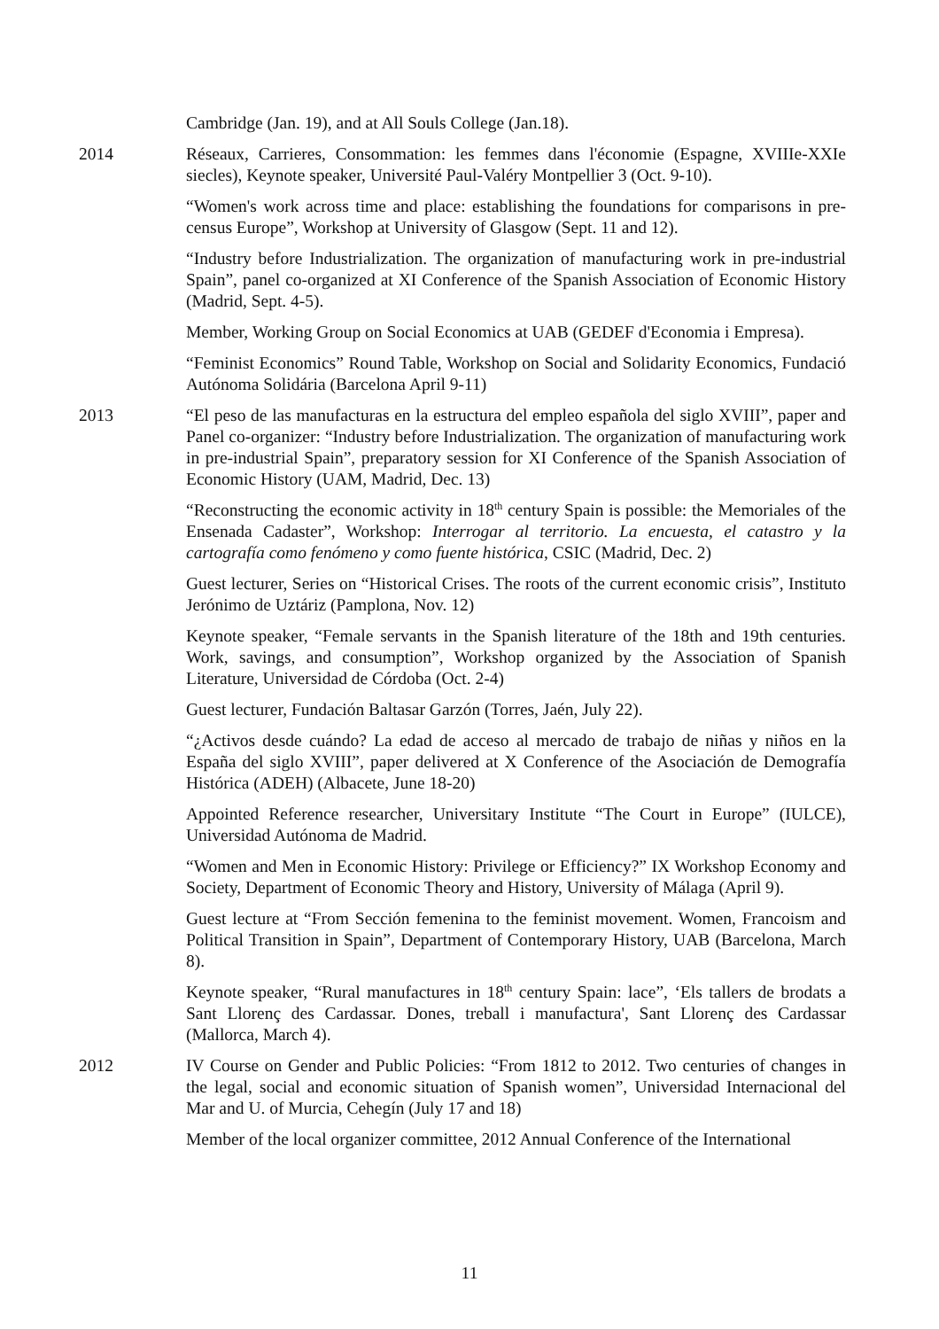Cambridge (Jan. 19), and at All Souls College (Jan.18).
2014 Réseaux, Carrieres, Consommation: les femmes dans l'économie (Espagne, XVIIIe-XXIe siecles), Keynote speaker, Université Paul-Valéry Montpellier 3 (Oct. 9-10).
“Women's work across time and place: establishing the foundations for comparisons in pre-census Europe”, Workshop at University of Glasgow (Sept. 11 and 12).
“Industry before Industrialization. The organization of manufacturing work in pre-industrial Spain”, panel co-organized at XI Conference of the Spanish Association of Economic History (Madrid, Sept. 4-5).
Member, Working Group on Social Economics at UAB (GEDEF d'Economia i Empresa).
“Feminist Economics” Round Table, Workshop on Social and Solidarity Economics, Fundació Autónoma Solidária (Barcelona April 9-11)
2013 “El peso de las manufacturas en la estructura del empleo española del siglo XVIII”, paper and Panel co-organizer: “Industry before Industrialization. The organization of manufacturing work in pre-industrial Spain”, preparatory session for XI Conference of the Spanish Association of Economic History (UAM, Madrid, Dec. 13)
“Reconstructing the economic activity in 18<sup>th</sup> century Spain is possible: the Memoriales of the Ensenada Cadaster”, Workshop: Interrogar al territorio. La encuesta, el catastro y la cartografía como fenómeno y como fuente histórica, CSIC (Madrid, Dec. 2)
Guest lecturer, Series on “Historical Crises. The roots of the current economic crisis”, Instituto Jerónimo de Uztáriz (Pamplona, Nov. 12)
Keynote speaker, “Female servants in the Spanish literature of the 18th and 19th centuries. Work, savings, and consumption”, Workshop organized by the Association of Spanish Literature, Universidad de Córdoba (Oct. 2-4)
Guest lecturer, Fundación Baltasar Garzón (Torres, Jaén, July 22).
“¿Activos desde cuándo? La edad de acceso al mercado de trabajo de niñas y niños en la España del siglo XVIII”, paper delivered at X Conference of the Asociación de Demografía Histórica (ADEH) (Albacete, June 18-20)
Appointed Reference researcher, Universitary Institute “The Court in Europe” (IULCE), Universidad Autónoma de Madrid.
“Women and Men in Economic History: Privilege or Efficiency?” IX Workshop Economy and Society, Department of Economic Theory and History, University of Málaga (April 9).
Guest lecture at “From Sección femenina to the feminist movement. Women, Francoism and Political Transition in Spain”, Department of Contemporary History, UAB (Barcelona, March 8).
Keynote speaker, “Rural manufactures in 18<sup>th</sup> century Spain: lace”, ‘Els tallers de brodats a Sant Llorenç des Cardassar. Dones, treball i manufactura', Sant Llorenç des Cardassar (Mallorca, March 4).
2012 IV Course on Gender and Public Policies: “From 1812 to 2012. Two centuries of changes in the legal, social and economic situation of Spanish women”, Universidad Internacional del Mar and U. of Murcia, Cehegín (July 17 and 18)
Member of the local organizer committee, 2012 Annual Conference of the International
11